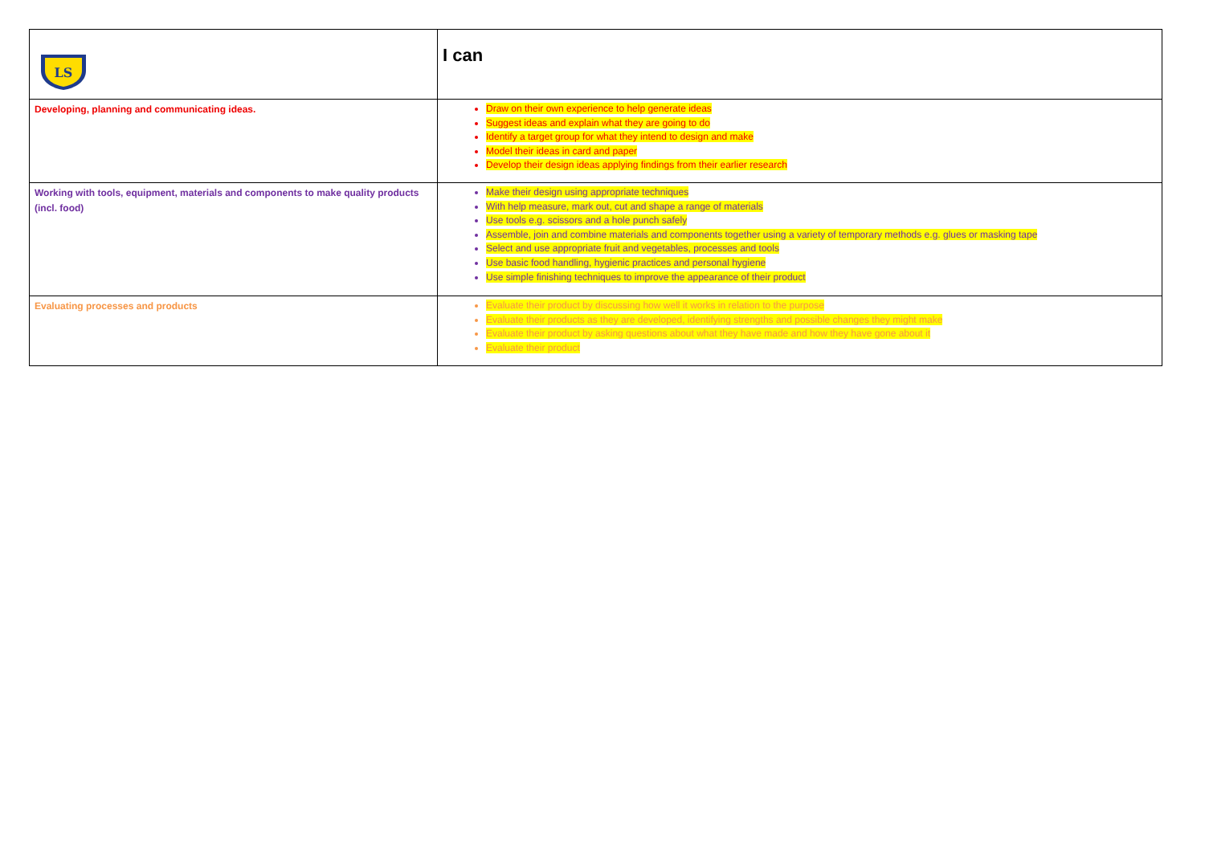| LS | I can |
| Developing, planning and communicating ideas. | Draw on their own experience to help generate ideas Suggest ideas and explain what they are going to do Identify a target group for what they intend to design and make Model their ideas in card and paper Develop their design ideas applying findings from their earlier research |
| Working with tools, equipment, materials and components to make quality products (incl. food) | Make their design using appropriate techniques With help measure, mark out, cut and shape a range of materials Use tools e.g. scissors and a hole punch safely Assemble, join and combine materials and components together using a variety of temporary methods e.g. glues or masking tape Select and use appropriate fruit and vegetables, processes and tools Use basic food handling, hygienic practices and personal hygiene Use simple finishing techniques to improve the appearance of their product |
| Evaluating processes and products | Evaluate their product by discussing how well it works in relation to the purpose Evaluate their products as they are developed, identifying strengths and possible changes they might make Evaluate their product by asking questions about what they have made and how they have gone about it Evaluate their product |